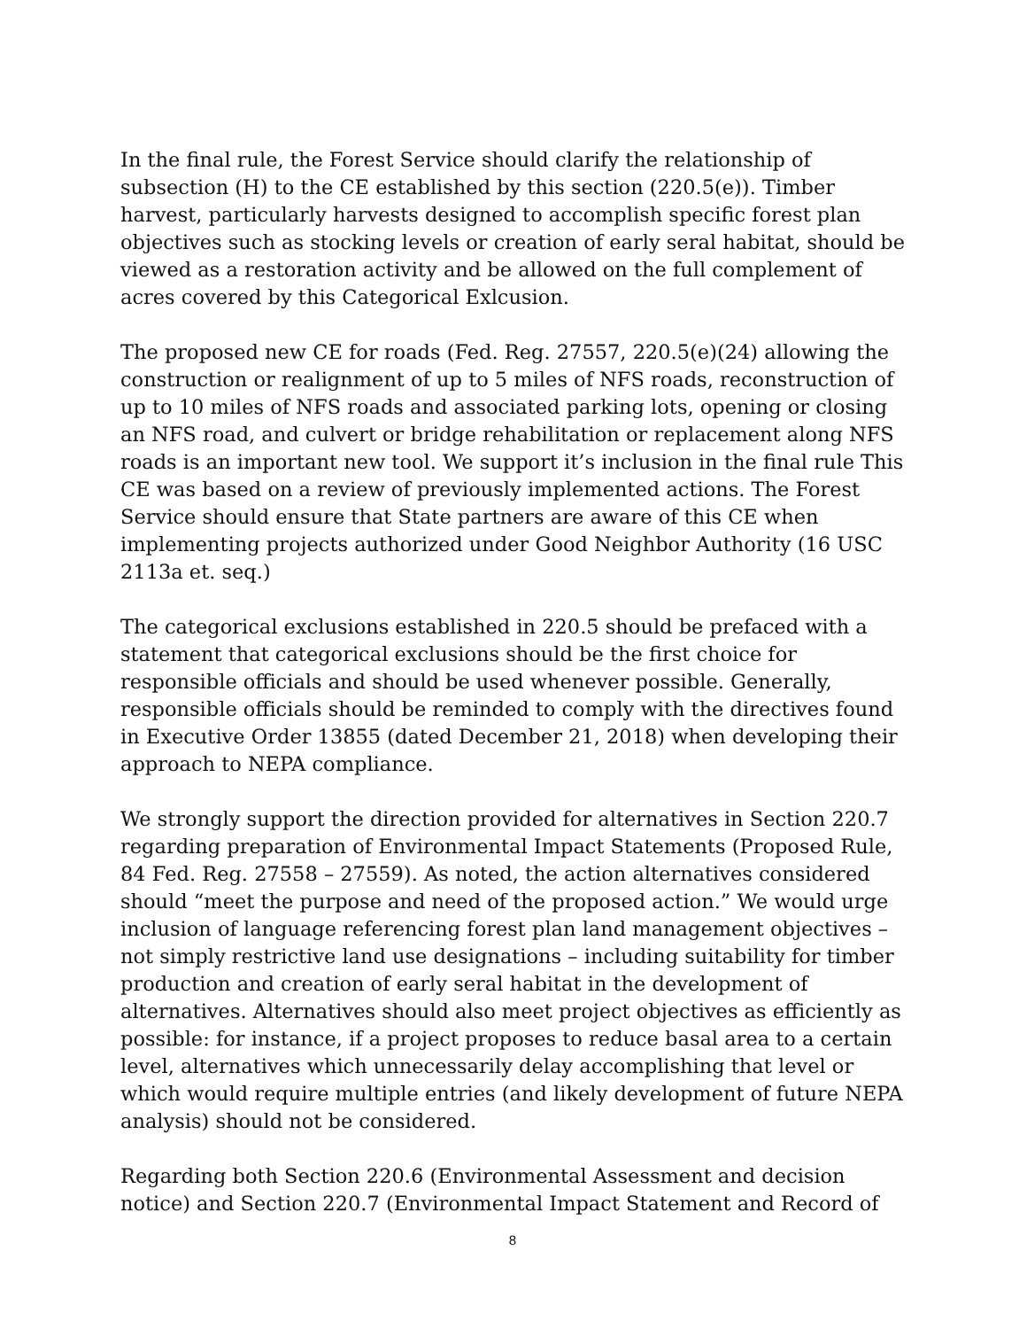In the final rule, the Forest Service should clarify the relationship of subsection (H) to the CE established by this section (220.5(e)). Timber harvest, particularly harvests designed to accomplish specific forest plan objectives such as stocking levels or creation of early seral habitat, should be viewed as a restoration activity and be allowed on the full complement of acres covered by this Categorical Exlcusion.
The proposed new CE for roads (Fed. Reg. 27557, 220.5(e)(24) allowing the construction or realignment of up to 5 miles of NFS roads, reconstruction of up to 10 miles of NFS roads and associated parking lots, opening or closing an NFS road, and culvert or bridge rehabilitation or replacement along NFS roads is an important new tool. We support it’s inclusion in the final rule This CE was based on a review of previously implemented actions. The Forest Service should ensure that State partners are aware of this CE when implementing projects authorized under Good Neighbor Authority (16 USC 2113a et. seq.)
The categorical exclusions established in 220.5 should be prefaced with a statement that categorical exclusions should be the first choice for responsible officials and should be used whenever possible. Generally, responsible officials should be reminded to comply with the directives found in Executive Order 13855 (dated December 21, 2018) when developing their approach to NEPA compliance.
We strongly support the direction provided for alternatives in Section 220.7 regarding preparation of Environmental Impact Statements (Proposed Rule, 84 Fed. Reg. 27558 – 27559). As noted, the action alternatives considered should “meet the purpose and need of the proposed action.” We would urge inclusion of language referencing forest plan land management objectives – not simply restrictive land use designations – including suitability for timber production and creation of early seral habitat in the development of alternatives. Alternatives should also meet project objectives as efficiently as possible: for instance, if a project proposes to reduce basal area to a certain level, alternatives which unnecessarily delay accomplishing that level or which would require multiple entries (and likely development of future NEPA analysis) should not be considered.
Regarding both Section 220.6 (Environmental Assessment and decision notice) and Section 220.7 (Environmental Impact Statement and Record of
8